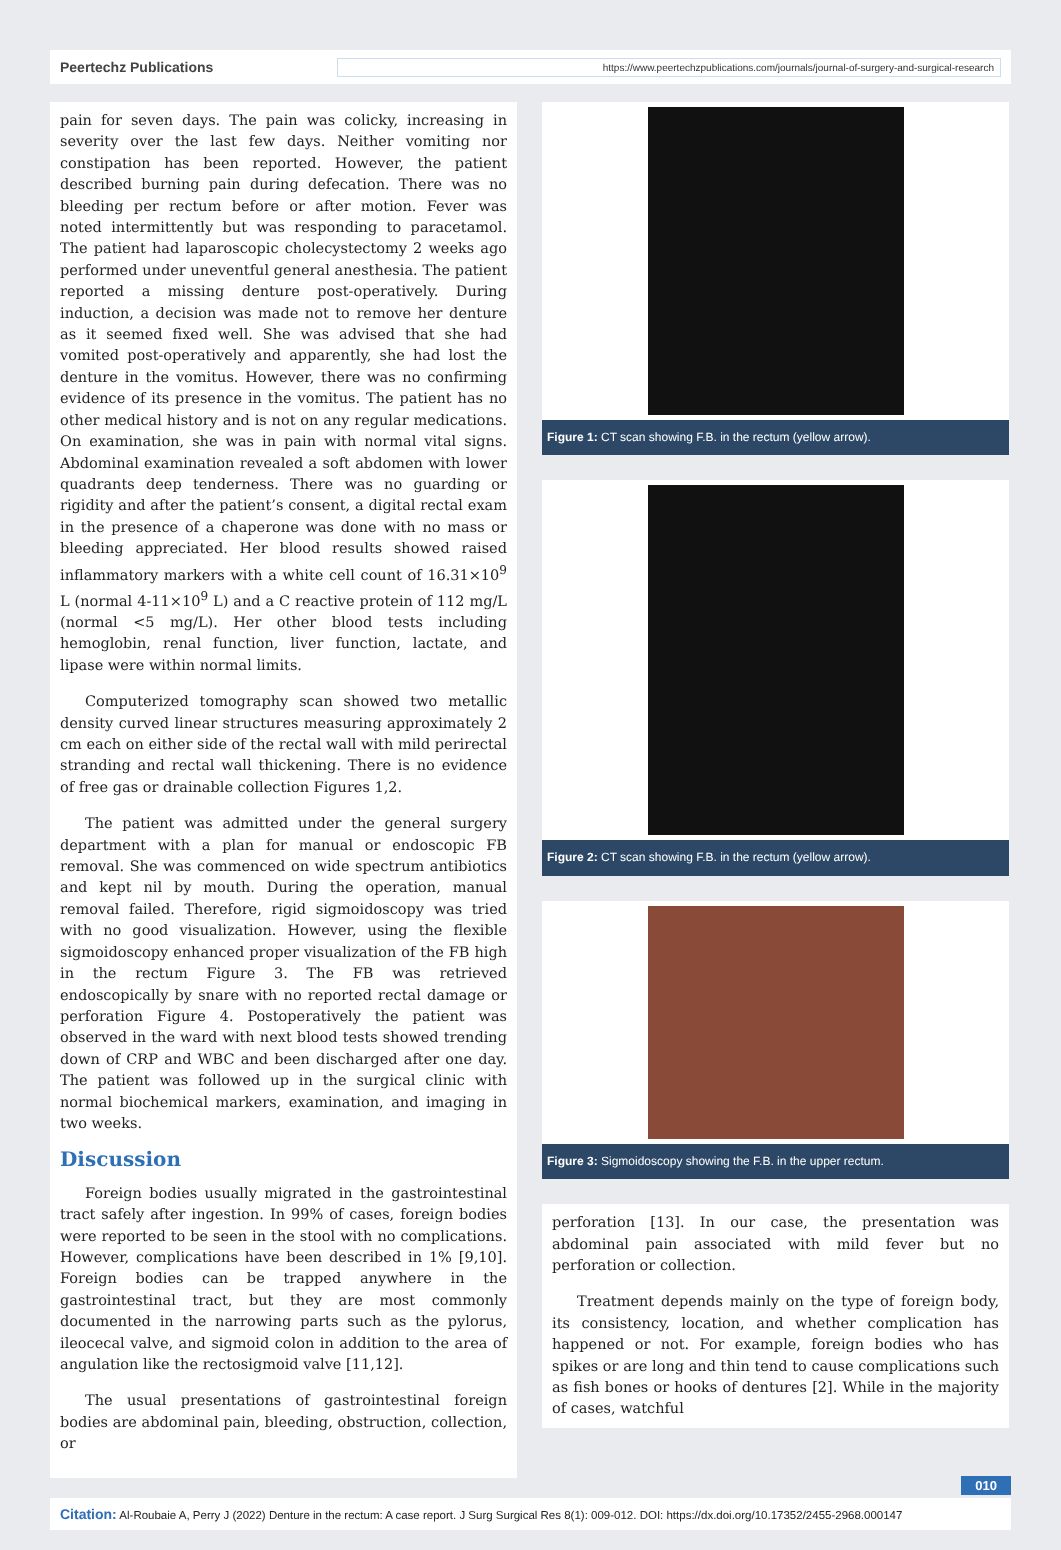Peertechz Publications https://www.peertechzpublications.com/journals/journal-of-surgery-and-surgical-research
pain for seven days. The pain was colicky, increasing in severity over the last few days. Neither vomiting nor constipation has been reported. However, the patient described burning pain during defecation. There was no bleeding per rectum before or after motion. Fever was noted intermittently but was responding to paracetamol. The patient had laparoscopic cholecystectomy 2 weeks ago performed under uneventful general anesthesia. The patient reported a missing denture post-operatively. During induction, a decision was made not to remove her denture as it seemed fixed well. She was advised that she had vomited post-operatively and apparently, she had lost the denture in the vomitus. However, there was no confirming evidence of its presence in the vomitus. The patient has no other medical history and is not on any regular medications. On examination, she was in pain with normal vital signs. Abdominal examination revealed a soft abdomen with lower quadrants deep tenderness. There was no guarding or rigidity and after the patient’s consent, a digital rectal exam in the presence of a chaperone was done with no mass or bleeding appreciated. Her blood results showed raised inflammatory markers with a white cell count of 16.31×10<sup>9</sup> L (normal 4-11×10<sup>9</sup> L) and a C reactive protein of 112 mg/L (normal <5 mg/L). Her other blood tests including hemoglobin, renal function, liver function, lactate, and lipase were within normal limits.
Computerized tomography scan showed two metallic density curved linear structures measuring approximately 2 cm each on either side of the rectal wall with mild perirectal stranding and rectal wall thickening. There is no evidence of free gas or drainable collection Figures 1,2.
The patient was admitted under the general surgery department with a plan for manual or endoscopic FB removal. She was commenced on wide spectrum antibiotics and kept nil by mouth. During the operation, manual removal failed. Therefore, rigid sigmoidoscopy was tried with no good visualization. However, using the flexible sigmoidoscopy enhanced proper visualization of the FB high in the rectum Figure 3. The FB was retrieved endoscopically by snare with no reported rectal damage or perforation Figure 4. Postoperatively the patient was observed in the ward with next blood tests showed trending down of CRP and WBC and been discharged after one day. The patient was followed up in the surgical clinic with normal biochemical markers, examination, and imaging in two weeks.
Discussion
Foreign bodies usually migrated in the gastrointestinal tract safely after ingestion. In 99% of cases, foreign bodies were reported to be seen in the stool with no complications. However, complications have been described in 1% [9,10]. Foreign bodies can be trapped anywhere in the gastrointestinal tract, but they are most commonly documented in the narrowing parts such as the pylorus, ileocecal valve, and sigmoid colon in addition to the area of angulation like the rectosigmoid valve [11,12].
The usual presentations of gastrointestinal foreign bodies are abdominal pain, bleeding, obstruction, collection, or
Figure 1: CT scan showing F.B. in the rectum (yellow arrow).
Figure 2: CT scan showing F.B. in the rectum (yellow arrow).
Figure 3: Sigmoidoscopy showing the F.B. in the upper rectum.
perforation [13]. In our case, the presentation was abdominal pain associated with mild fever but no perforation or collection.
Treatment depends mainly on the type of foreign body, its consistency, location, and whether complication has happened or not. For example, foreign bodies who has spikes or are long and thin tend to cause complications such as fish bones or hooks of dentures [2]. While in the majority of cases, watchful
010
Citation: Al-Roubaie A, Perry J (2022) Denture in the rectum: A case report. J Surg Surgical Res 8(1): 009-012. DOI: https://dx.doi.org/10.17352/2455-2968.000147